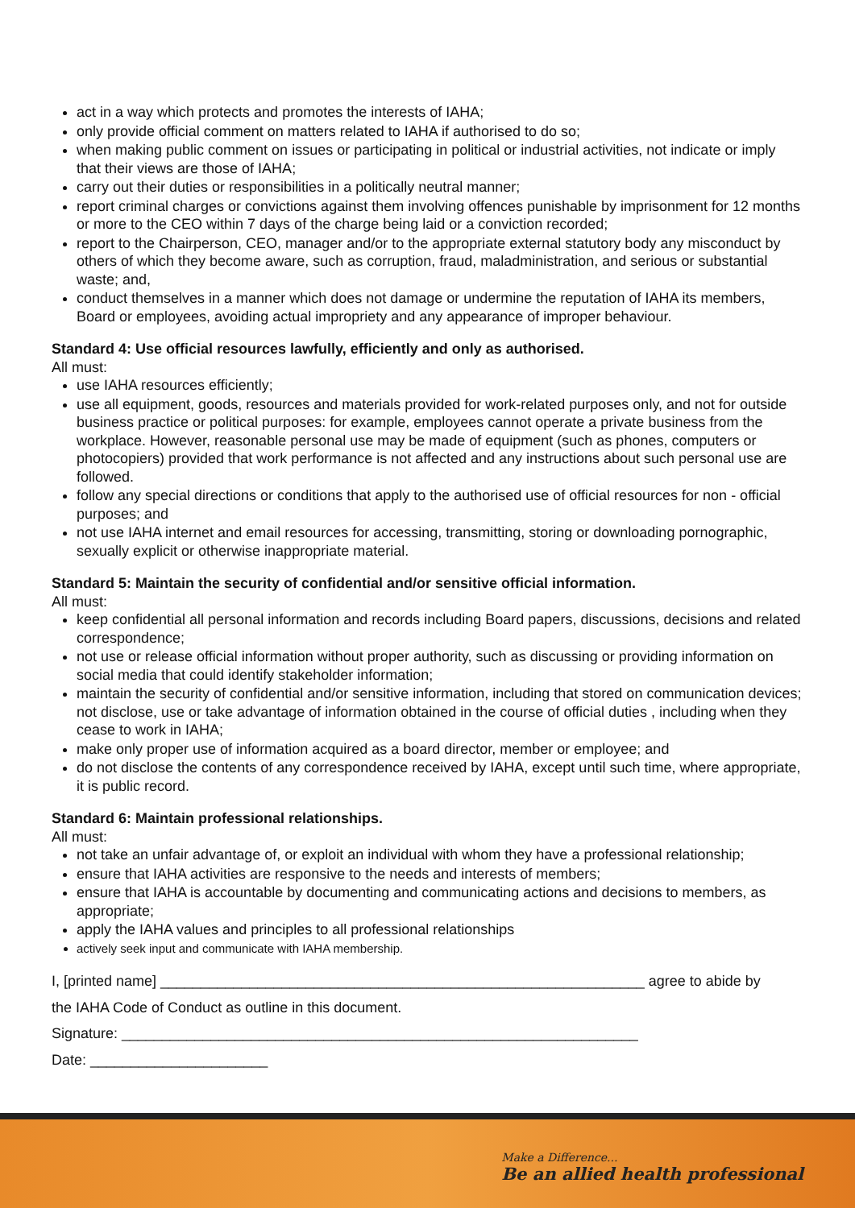act in a way which protects and promotes the interests of IAHA;
only provide official comment on matters related to IAHA if authorised to do so;
when making public comment on issues or participating in political or industrial activities, not indicate or imply that their views are those of IAHA;
carry out their duties or responsibilities in a politically neutral manner;
report criminal charges or convictions against them involving offences punishable by imprisonment for 12 months or more to the CEO within 7 days of the charge being laid or a conviction recorded;
report to the Chairperson, CEO, manager and/or to the appropriate external statutory body any misconduct by others of which they become aware, such as corruption, fraud, maladministration, and serious or substantial waste; and,
conduct themselves in a manner which does not damage or undermine the reputation of IAHA its members, Board or employees, avoiding actual impropriety and any appearance of improper behaviour.
Standard 4: Use official resources lawfully, efficiently and only as authorised.
All must:
use IAHA resources efficiently;
use all equipment, goods, resources and materials provided for work-related purposes only, and not for outside business practice or political purposes: for example, employees cannot operate a private business from the workplace. However, reasonable personal use may be made of equipment (such as phones, computers or photocopiers) provided that work performance is not affected and any instructions about such personal use are followed.
follow any special directions or conditions that apply to the authorised use of official resources for non - official purposes; and
not use IAHA internet and email resources for accessing, transmitting, storing or downloading pornographic, sexually explicit or otherwise inappropriate material.
Standard 5: Maintain the security of confidential and/or sensitive official information.
All must:
keep confidential all personal information and records including Board papers, discussions, decisions and related correspondence;
not use or release official information without proper authority, such as discussing or providing information on social media that could identify stakeholder information;
maintain the security of confidential and/or sensitive information, including that stored on communication devices; not disclose, use or take advantage of information obtained in the course of official duties , including when they cease to work in IAHA;
make only proper use of information acquired as a board director, member or employee; and
do not disclose the contents of any correspondence received by IAHA, except until such time, where appropriate, it is public record.
Standard 6: Maintain professional relationships.
All must:
not take an unfair advantage of, or exploit an individual with whom they have a professional relationship;
ensure that IAHA activities are responsive to the needs and interests of members;
ensure that IAHA is accountable by documenting and communicating actions and decisions to members, as appropriate;
apply the IAHA values and principles to all professional relationships
actively seek input and communicate with IAHA membership.
I, [printed name] ____________________________________________________________ agree to abide by
the IAHA Code of Conduct as outline in this document.
Signature: ________________________________________________________________
Date: ______________________
Make a Difference...
Be an allied health professional